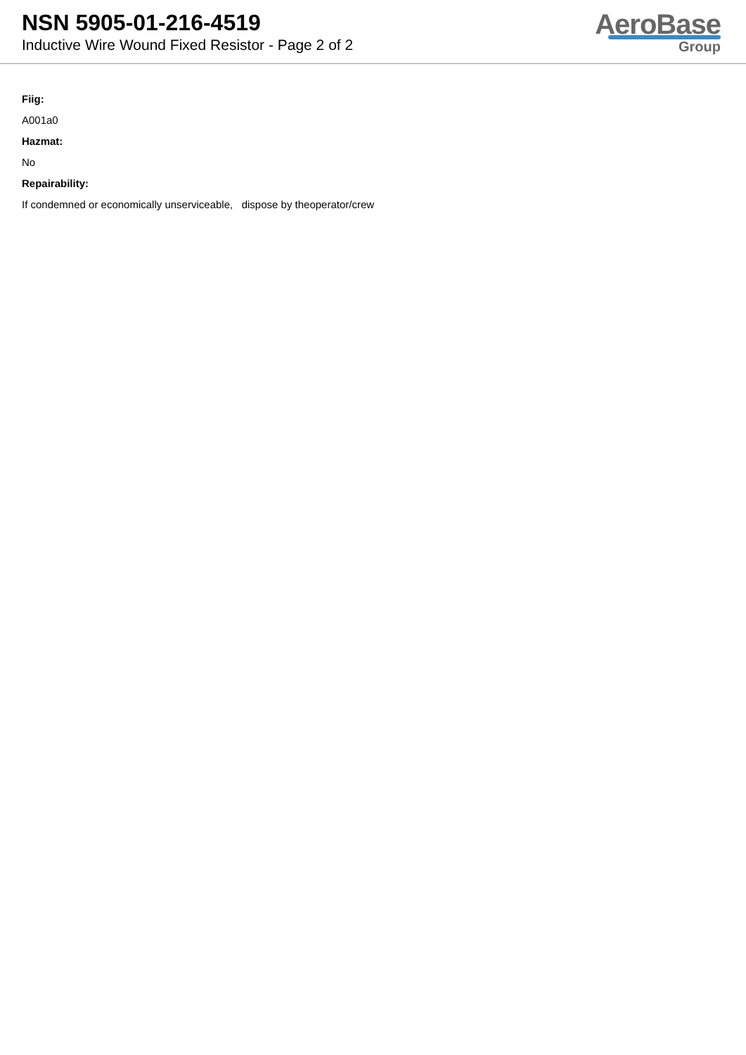NSN 5905-01-216-4519
Inductive Wire Wound Fixed Resistor - Page 2 of 2
AeroBase
Group
Fiig:
A001a0
Hazmat:
No
Repairability:
If condemned or economically unserviceable, dispose by theoperator/crew